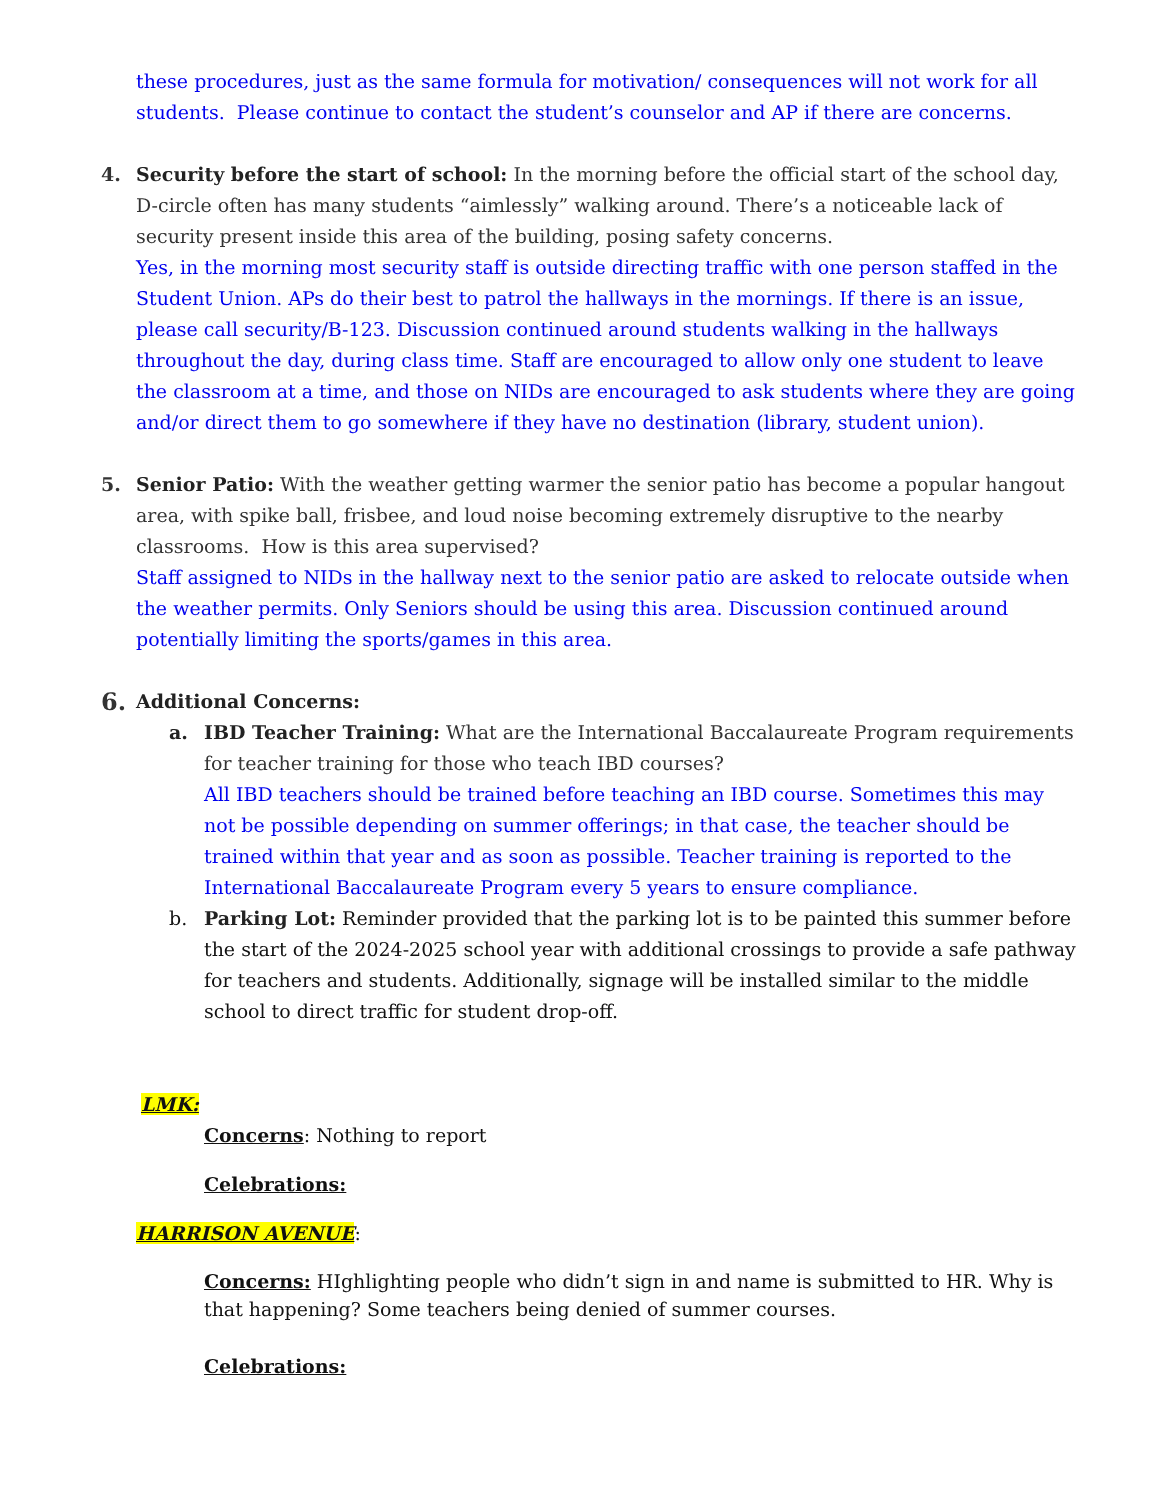these procedures, just as the same formula for motivation/ consequences will not work for all students. Please continue to contact the student’s counselor and AP if there are concerns.
4. Security before the start of school: In the morning before the official start of the school day, D-circle often has many students “aimlessly” walking around. There’s a noticeable lack of security present inside this area of the building, posing safety concerns.
Yes, in the morning most security staff is outside directing traffic with one person staffed in the Student Union. APs do their best to patrol the hallways in the mornings. If there is an issue, please call security/B-123. Discussion continued around students walking in the hallways throughout the day, during class time. Staff are encouraged to allow only one student to leave the classroom at a time, and those on NIDs are encouraged to ask students where they are going and/or direct them to go somewhere if they have no destination (library, student union).
5. Senior Patio: With the weather getting warmer the senior patio has become a popular hangout area, with spike ball, frisbee, and loud noise becoming extremely disruptive to the nearby classrooms. How is this area supervised?
Staff assigned to NIDs in the hallway next to the senior patio are asked to relocate outside when the weather permits. Only Seniors should be using this area. Discussion continued around potentially limiting the sports/games in this area.
6.
Additional Concerns:
a. IBD Teacher Training: What are the International Baccalaureate Program requirements for teacher training for those who teach IBD courses?
All IBD teachers should be trained before teaching an IBD course. Sometimes this may not be possible depending on summer offerings; in that case, the teacher should be trained within that year and as soon as possible. Teacher training is reported to the International Baccalaureate Program every 5 years to ensure compliance.
b. Parking Lot: Reminder provided that the parking lot is to be painted this summer before the start of the 2024-2025 school year with additional crossings to provide a safe pathway for teachers and students. Additionally, signage will be installed similar to the middle school to direct traffic for student drop-off.
LMK:
Concerns: Nothing to report
Celebrations:
HARRISON AVENUE:
Concerns: HIghlighting people who didn’t sign in and name is submitted to HR. Why is that happening? Some teachers being denied of summer courses.
Celebrations: